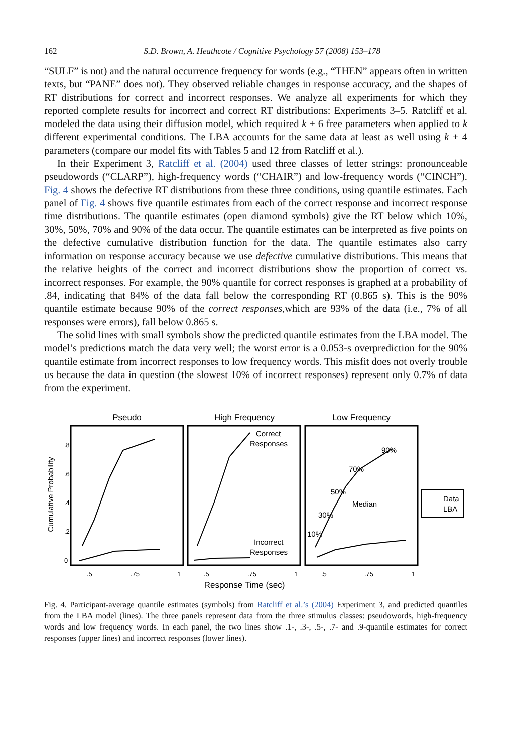162 S.D. Brown, A. Heathcote / Cognitive Psychology 57 (2008) 153–178
“SULF” is not) and the natural occurrence frequency for words (e.g., “THEN” appears often in written texts, but “PANE” does not). They observed reliable changes in response accuracy, and the shapes of RT distributions for correct and incorrect responses. We analyze all experiments for which they reported complete results for incorrect and correct RT distributions: Experiments 3–5. Ratcliff et al. modeled the data using their diffusion model, which required k + 6 free parameters when applied to k different experimental conditions. The LBA accounts for the same data at least as well using k + 4 parameters (compare our model fits with Tables 5 and 12 from Ratcliff et al.).
In their Experiment 3, Ratcliff et al. (2004) used three classes of letter strings: pronounceable pseudowords (“CLARP”), high-frequency words (“CHAIR”) and low-frequency words (“CINCH”). Fig. 4 shows the defective RT distributions from these three conditions, using quantile estimates. Each panel of Fig. 4 shows five quantile estimates from each of the correct response and incorrect response time distributions. The quantile estimates (open diamond symbols) give the RT below which 10%, 30%, 50%, 70% and 90% of the data occur. The quantile estimates can be interpreted as five points on the defective cumulative distribution function for the data. The quantile estimates also carry information on response accuracy because we use defective cumulative distributions. This means that the relative heights of the correct and incorrect distributions show the proportion of correct vs. incorrect responses. For example, the 90% quantile for correct responses is graphed at a probability of .84, indicating that 84% of the data fall below the corresponding RT (0.865 s). This is the 90% quantile estimate because 90% of the correct responses,which are 93% of the data (i.e., 7% of all responses were errors), fall below 0.865 s.
The solid lines with small symbols show the predicted quantile estimates from the LBA model. The model’s predictions match the data very well; the worst error is a 0.053-s overprediction for the 90% quantile estimate from incorrect responses to low frequency words. This misfit does not overly trouble us because the data in question (the slowest 10% of incorrect responses) represent only 0.7% of data from the experiment.
Pseudo
High Frequency
Low Frequency
.8
.6
.4
.2
0
.5
.75
1
.5
.75
1
.5
.75
1
Cumulative Probability
Response Time (sec)
Correct
Responses
Incorrect
Responses
90%
70%
50%
Median
30%
10%
Data
LBA
Fig. 4. Participant-average quantile estimates (symbols) from Ratcliff et al.’s (2004) Experiment 3, and predicted quantiles from the LBA model (lines). The three panels represent data from the three stimulus classes: pseudowords, high-frequency words and low frequency words. In each panel, the two lines show .1-, .3-, .5-, .7- and .9-quantile estimates for correct responses (upper lines) and incorrect responses (lower lines).